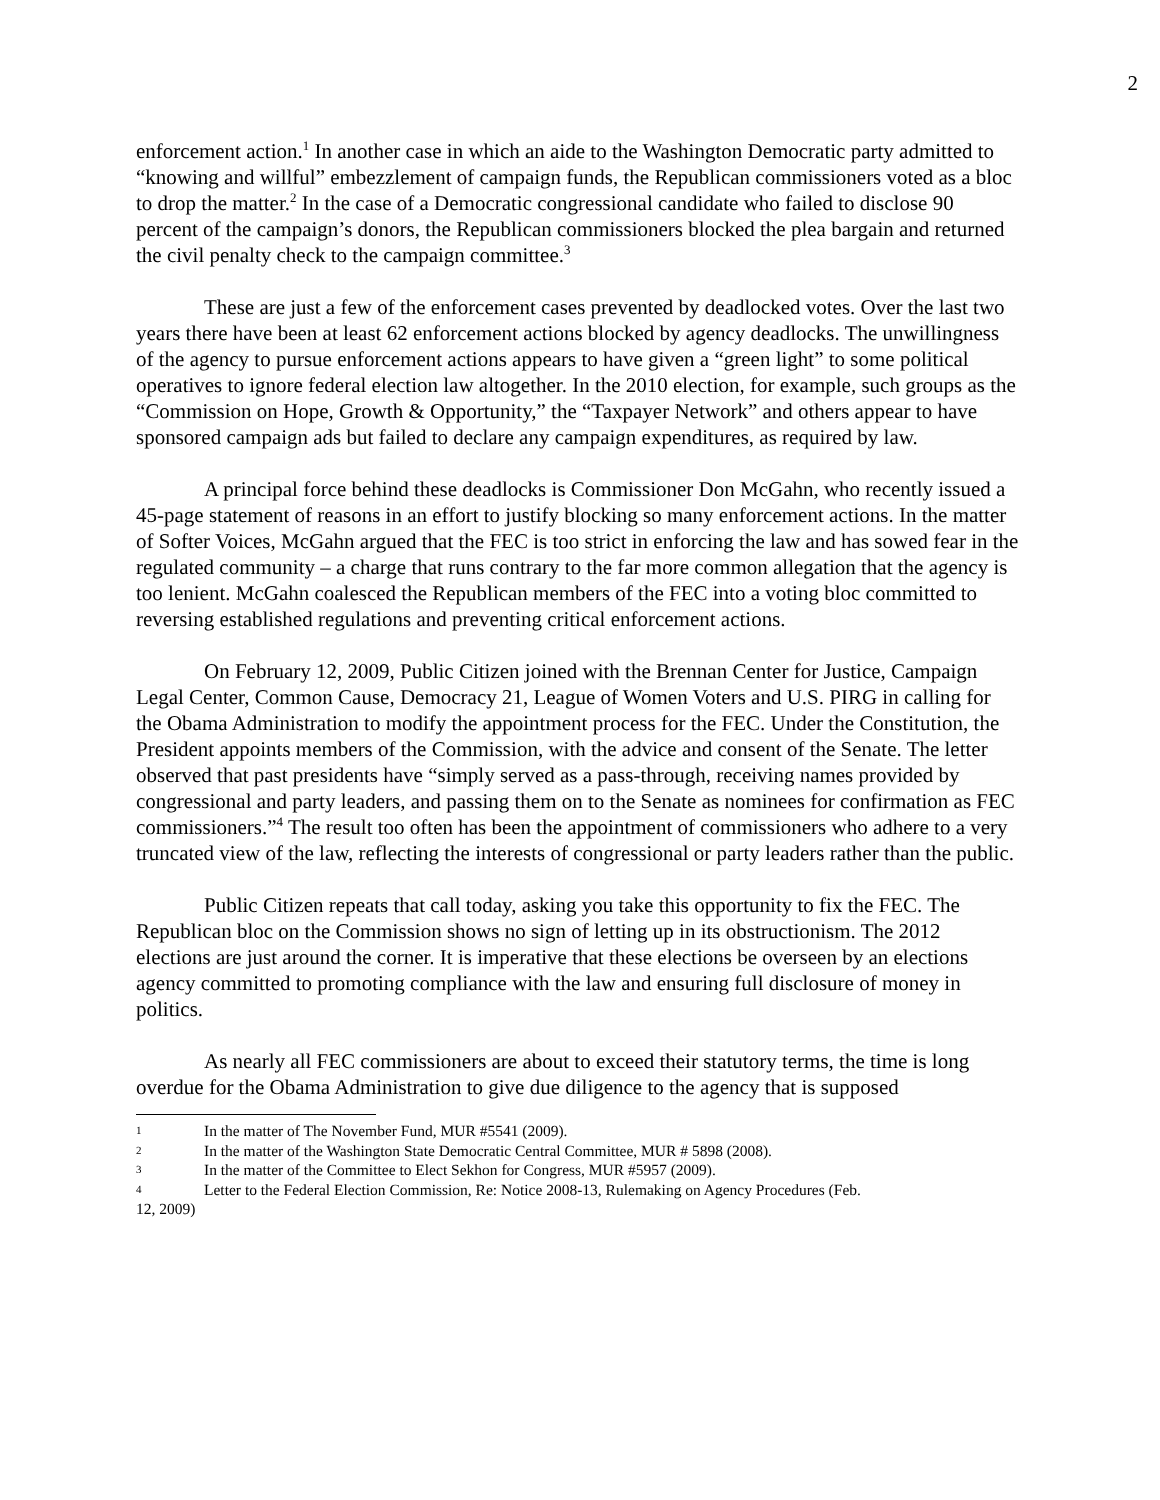2
enforcement action.<sup>1</sup> In another case in which an aide to the Washington Democratic party admitted to “knowing and willful” embezzlement of campaign funds, the Republican commissioners voted as a bloc to drop the matter.<sup>2</sup> In the case of a Democratic congressional candidate who failed to disclose 90 percent of the campaign’s donors, the Republican commissioners blocked the plea bargain and returned the civil penalty check to the campaign committee.<sup>3</sup>
These are just a few of the enforcement cases prevented by deadlocked votes. Over the last two years there have been at least 62 enforcement actions blocked by agency deadlocks. The unwillingness of the agency to pursue enforcement actions appears to have given a “green light” to some political operatives to ignore federal election law altogether. In the 2010 election, for example, such groups as the “Commission on Hope, Growth & Opportunity,” the “Taxpayer Network” and others appear to have sponsored campaign ads but failed to declare any campaign expenditures, as required by law.
A principal force behind these deadlocks is Commissioner Don McGahn, who recently issued a 45-page statement of reasons in an effort to justify blocking so many enforcement actions. In the matter of Softer Voices, McGahn argued that the FEC is too strict in enforcing the law and has sowed fear in the regulated community – a charge that runs contrary to the far more common allegation that the agency is too lenient. McGahn coalesced the Republican members of the FEC into a voting bloc committed to reversing established regulations and preventing critical enforcement actions.
On February 12, 2009, Public Citizen joined with the Brennan Center for Justice, Campaign Legal Center, Common Cause, Democracy 21, League of Women Voters and U.S. PIRG in calling for the Obama Administration to modify the appointment process for the FEC. Under the Constitution, the President appoints members of the Commission, with the advice and consent of the Senate. The letter observed that past presidents have “simply served as a pass-through, receiving names provided by congressional and party leaders, and passing them on to the Senate as nominees for confirmation as FEC commissioners.”<sup>4</sup> The result too often has been the appointment of commissioners who adhere to a very truncated view of the law, reflecting the interests of congressional or party leaders rather than the public.
Public Citizen repeats that call today, asking you take this opportunity to fix the FEC. The Republican bloc on the Commission shows no sign of letting up in its obstructionism. The 2012 elections are just around the corner. It is imperative that these elections be overseen by an elections agency committed to promoting compliance with the law and ensuring full disclosure of money in politics.
As nearly all FEC commissioners are about to exceed their statutory terms, the time is long overdue for the Obama Administration to give due diligence to the agency that is supposed
1 In the matter of The November Fund, MUR #5541 (2009).
2 In the matter of the Washington State Democratic Central Committee, MUR # 5898 (2008).
3 In the matter of the Committee to Elect Sekhon for Congress, MUR #5957 (2009).
4 Letter to the Federal Election Commission, Re: Notice 2008-13, Rulemaking on Agency Procedures (Feb.
12, 2009)